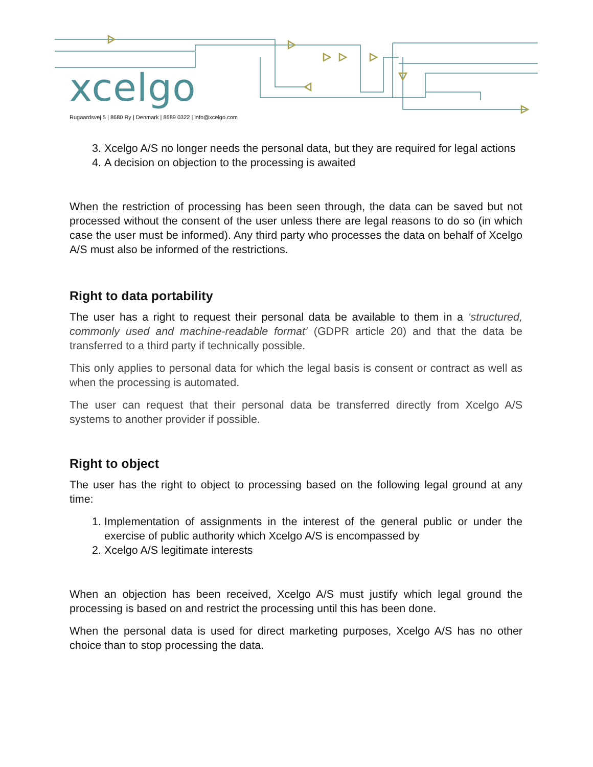xcelgo
Rugaardsvej 5 | 8680 Ry | Denmark | 8689 0322 | info@xcelgo.com
3. Xcelgo A/S no longer needs the personal data, but they are required for legal actions
4. A decision on objection to the processing is awaited
When the restriction of processing has been seen through, the data can be saved but not processed without the consent of the user unless there are legal reasons to do so (in which case the user must be informed). Any third party who processes the data on behalf of Xcelgo A/S must also be informed of the restrictions.
Right to data portability
The user has a right to request their personal data be available to them in a ‘structured, commonly used and machine-readable format’ (GDPR article 20) and that the data be transferred to a third party if technically possible.
This only applies to personal data for which the legal basis is consent or contract as well as when the processing is automated.
The user can request that their personal data be transferred directly from Xcelgo A/S systems to another provider if possible.
Right to object
The user has the right to object to processing based on the following legal ground at any time:
1. Implementation of assignments in the interest of the general public or under the exercise of public authority which Xcelgo A/S is encompassed by
2. Xcelgo A/S legitimate interests
When an objection has been received, Xcelgo A/S must justify which legal ground the processing is based on and restrict the processing until this has been done.
When the personal data is used for direct marketing purposes, Xcelgo A/S has no other choice than to stop processing the data.